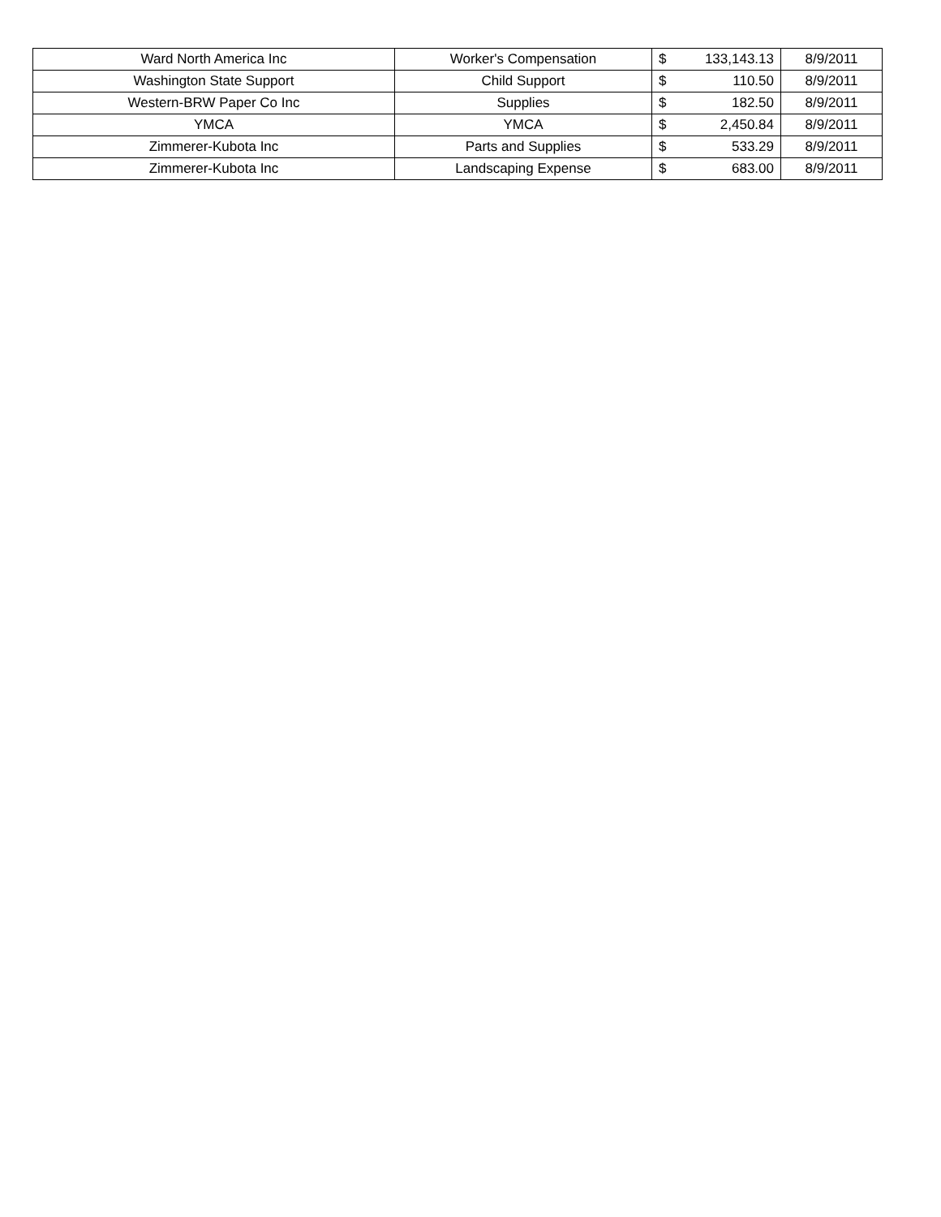| Ward North America Inc | Worker's Compensation | $ | 133,143.13 | 8/9/2011 |
| Washington State Support | Child Support | $ | 110.50 | 8/9/2011 |
| Western-BRW Paper Co Inc | Supplies | $ | 182.50 | 8/9/2011 |
| YMCA | YMCA | $ | 2,450.84 | 8/9/2011 |
| Zimmerer-Kubota Inc | Parts and Supplies | $ | 533.29 | 8/9/2011 |
| Zimmerer-Kubota Inc | Landscaping Expense | $ | 683.00 | 8/9/2011 |